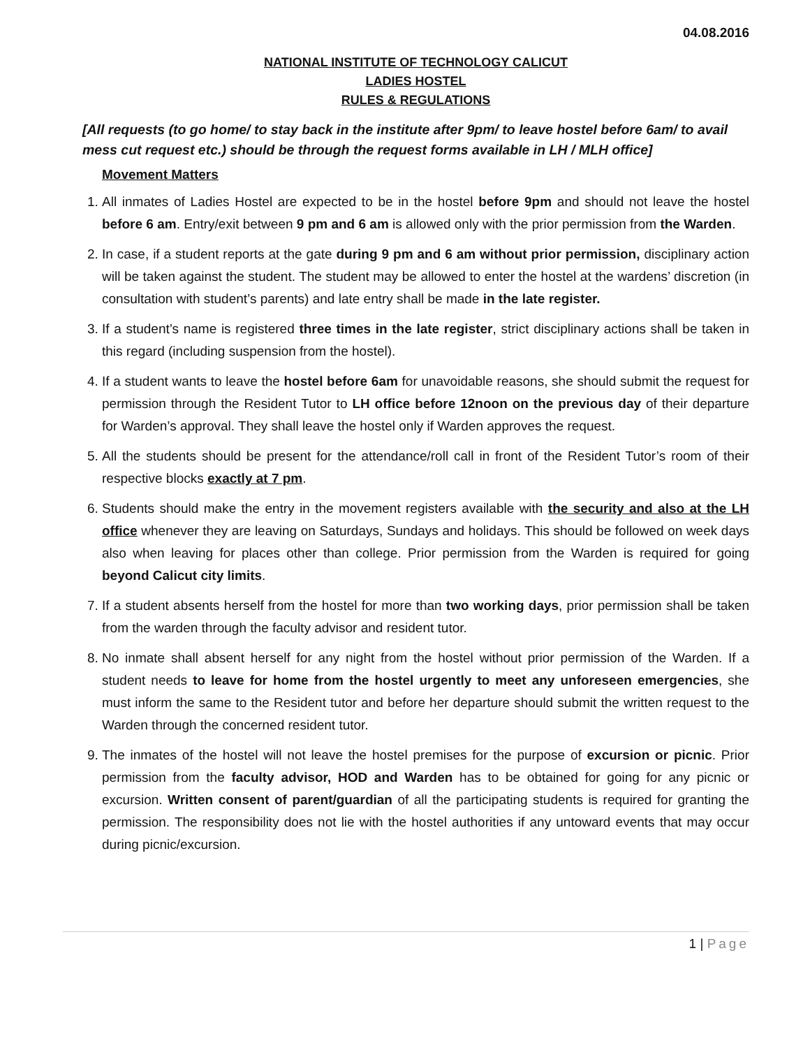04.08.2016
NATIONAL INSTITUTE OF TECHNOLOGY CALICUT
LADIES HOSTEL
RULES & REGULATIONS
[All requests (to go home/ to stay back in the institute after 9pm/ to leave hostel before 6am/ to avail mess cut request etc.) should be through the request forms available in LH / MLH office]
Movement Matters
1. All inmates of Ladies Hostel are expected to be in the hostel before 9pm and should not leave the hostel before 6 am. Entry/exit between 9 pm and 6 am is allowed only with the prior permission from the Warden.
2. In case, if a student reports at the gate during 9 pm and 6 am without prior permission, disciplinary action will be taken against the student. The student may be allowed to enter the hostel at the wardens’ discretion (in consultation with student’s parents) and late entry shall be made in the late register.
3. If a student’s name is registered three times in the late register, strict disciplinary actions shall be taken in this regard (including suspension from the hostel).
4. If a student wants to leave the hostel before 6am for unavoidable reasons, she should submit the request for permission through the Resident Tutor to LH office before 12noon on the previous day of their departure for Warden’s approval. They shall leave the hostel only if Warden approves the request.
5. All the students should be present for the attendance/roll call in front of the Resident Tutor’s room of their respective blocks exactly at 7 pm.
6. Students should make the entry in the movement registers available with the security and also at the LH office whenever they are leaving on Saturdays, Sundays and holidays. This should be followed on week days also when leaving for places other than college. Prior permission from the Warden is required for going beyond Calicut city limits.
7. If a student absents herself from the hostel for more than two working days, prior permission shall be taken from the warden through the faculty advisor and resident tutor.
8. No inmate shall absent herself for any night from the hostel without prior permission of the Warden. If a student needs to leave for home from the hostel urgently to meet any unforeseen emergencies, she must inform the same to the Resident tutor and before her departure should submit the written request to the Warden through the concerned resident tutor.
9. The inmates of the hostel will not leave the hostel premises for the purpose of excursion or picnic. Prior permission from the faculty advisor, HOD and Warden has to be obtained for going for any picnic or excursion. Written consent of parent/guardian of all the participating students is required for granting the permission. The responsibility does not lie with the hostel authorities if any untoward events that may occur during picnic/excursion.
1 | Page